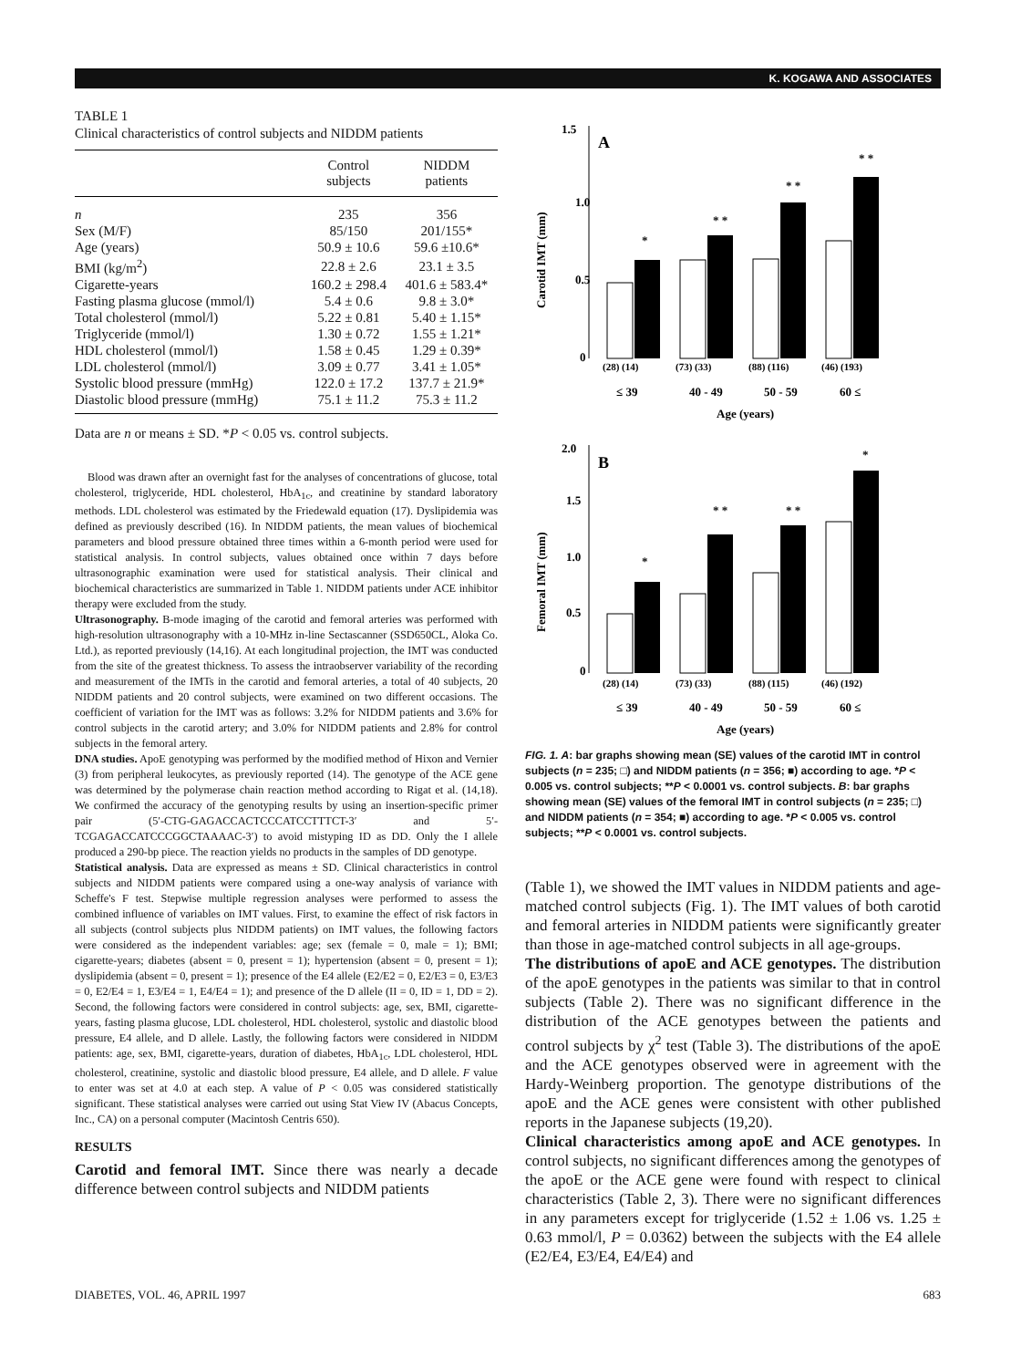K. KOGAWA AND ASSOCIATES
TABLE 1
Clinical characteristics of control subjects and NIDDM patients
| | Control subjects | NIDDM patients |
| --- | --- | --- |
| n | 235 | 356 |
| Sex (M/F) | 85/150 | 201/155* |
| Age (years) | 50.9 ± 10.6 | 59.6 ±10.6* |
| BMI (kg/m<sup>2</sup>) | 22.8 ± 2.6 | 23.1 ± 3.5 |
| Cigarette-years | 160.2 ± 298.4 | 401.6 ± 583.4* |
| Fasting plasma glucose (mmol/l) | 5.4 ± 0.6 | 9.8 ± 3.0* |
| Total cholesterol (mmol/l) | 5.22 ± 0.81 | 5.40 ± 1.15* |
| Triglyceride (mmol/l) | 1.30 ± 0.72 | 1.55 ± 1.21* |
| HDL cholesterol (mmol/l) | 1.58 ± 0.45 | 1.29 ± 0.39* |
| LDL cholesterol (mmol/l) | 3.09 ± 0.77 | 3.41 ± 1.05* |
| Systolic blood pressure (mmHg) | 122.0 ± 17.2 | 137.7 ± 21.9* |
| Diastolic blood pressure (mmHg) | 75.1 ± 11.2 | 75.3 ± 11.2 |
Data are n or means ± SD. *P < 0.05 vs. control subjects.
Blood was drawn after an overnight fast for the analyses of concentrations of glucose, total cholesterol, triglyceride, HDL cholesterol, HbA<sub>1c</sub>, and creatinine by standard laboratory methods. LDL cholesterol was estimated by the Friedewald equation (17). Dyslipidemia was defined as previously described (16). In NIDDM patients, the mean values of biochemical parameters and blood pressure obtained three times within a 6-month period were used for statistical analysis. In control subjects, values obtained once within 7 days before ultrasonographic examination were used for statistical analysis. Their clinical and biochemical characteristics are summarized in Table 1. NIDDM patients under ACE inhibitor therapy were excluded from the study.
Ultrasonography. B-mode imaging of the carotid and femoral arteries was performed with high-resolution ultrasonography with a 10-MHz in-line Sectascanner (SSD650CL, Aloka Co. Ltd.), as reported previously (14,16). At each longitudinal projection, the IMT was conducted from the site of the greatest thickness. To assess the intraobserver variability of the recording and measurement of the IMTs in the carotid and femoral arteries, a total of 40 subjects, 20 NIDDM patients and 20 control subjects, were examined on two different occasions. The coefficient of variation for the IMT was as follows: 3.2% for NIDDM patients and 3.6% for control subjects in the carotid artery; and 3.0% for NIDDM patients and 2.8% for control subjects in the femoral artery.
DNA studies. ApoE genotyping was performed by the modified method of Hixon and Vernier (3) from peripheral leukocytes, as previously reported (14). The genotype of the ACE gene was determined by the polymerase chain reaction method according to Rigat et al. (14,18). We confirmed the accuracy of the genotyping results by using an insertion-specific primer pair (5′-CTG-GAGACCACTCCCATCCTTTCT-3′ and 5′-TCGAGACCATCCCGGCTAAAAC-3′) to avoid mistyping ID as DD. Only the I allele produced a 290-bp piece. The reaction yields no products in the samples of DD genotype.
Statistical analysis. Data are expressed as means ± SD. Clinical characteristics in control subjects and NIDDM patients were compared using a one-way analysis of variance with Scheffe's F test. Stepwise multiple regression analyses were performed to assess the combined influence of variables on IMT values. First, to examine the effect of risk factors in all subjects (control subjects plus NIDDM patients) on IMT values, the following factors were considered as the independent variables: age; sex (female = 0, male = 1); BMI; cigarette-years; diabetes (absent = 0, present = 1); hypertension (absent = 0, present = 1); dyslipidemia (absent = 0, present = 1); presence of the E4 allele (E2/E2 = 0, E2/E3 = 0, E3/E3 = 0, E2/E4 = 1, E3/E4 = 1, E4/E4 = 1); and presence of the D allele (II = 0, ID = 1, DD = 2). Second, the following factors were considered in control subjects: age, sex, BMI, cigarette-years, fasting plasma glucose, LDL cholesterol, HDL cholesterol, systolic and diastolic blood pressure, E4 allele, and D allele. Lastly, the following factors were considered in NIDDM patients: age, sex, BMI, cigarette-years, duration of diabetes, HbA<sub>1c</sub>, LDL cholesterol, HDL cholesterol, creatinine, systolic and diastolic blood pressure, E4 allele, and D allele. F value to enter was set at 4.0 at each step. A value of P < 0.05 was considered statistically significant. These statistical analyses were carried out using Stat View IV (Abacus Concepts, Inc., CA) on a personal computer (Macintosh Centris 650).
RESULTS
Carotid and femoral IMT. Since there was nearly a decade difference between control subjects and NIDDM patients
1.5
1.0
0.5
0
A
Carotid IMT (mm)
*
* *
* *
* *
(28) (14)
(73) (33)
(88) (116)
(46) (193)
≤ 39
40 - 49
50 - 59
60 ≤
Age (years)
2.0
1.5
1.0
0.5
0
B
Femoral IMT (mm)
*
* *
* *
*
(28) (14)
(73) (33)
(88) (115)
(46) (192)
≤ 39
40 - 49
50 - 59
60 ≤
Age (years)
FIG. 1. A: bar graphs showing mean (SE) values of the carotid IMT in control subjects (n = 235; □) and NIDDM patients (n = 356; ■) according to age. *P < 0.005 vs. control subjects; **P < 0.0001 vs. control subjects. B: bar graphs showing mean (SE) values of the femoral IMT in control subjects (n = 235; □) and NIDDM patients (n = 354; ■) according to age. *P < 0.005 vs. control subjects; **P < 0.0001 vs. control subjects.
(Table 1), we showed the IMT values in NIDDM patients and age-matched control subjects (Fig. 1). The IMT values of both carotid and femoral arteries in NIDDM patients were significantly greater than those in age-matched control subjects in all age-groups.
The distributions of apoE and ACE genotypes. The distribution of the apoE genotypes in the patients was similar to that in control subjects (Table 2). There was no significant difference in the distribution of the ACE genotypes between the patients and control subjects by χ<sup>2</sup> test (Table 3). The distributions of the apoE and the ACE genotypes observed were in agreement with the Hardy-Weinberg proportion. The genotype distributions of the apoE and the ACE genes were consistent with other published reports in the Japanese subjects (19,20).
Clinical characteristics among apoE and ACE genotypes. In control subjects, no significant differences among the genotypes of the apoE or the ACE gene were found with respect to clinical characteristics (Table 2, 3). There were no significant differences in any parameters except for triglyceride (1.52 ± 1.06 vs. 1.25 ± 0.63 mmol/l, P = 0.0362) between the subjects with the E4 allele (E2/E4, E3/E4, E4/E4) and
DIABETES, VOL. 46, APRIL 1997 683